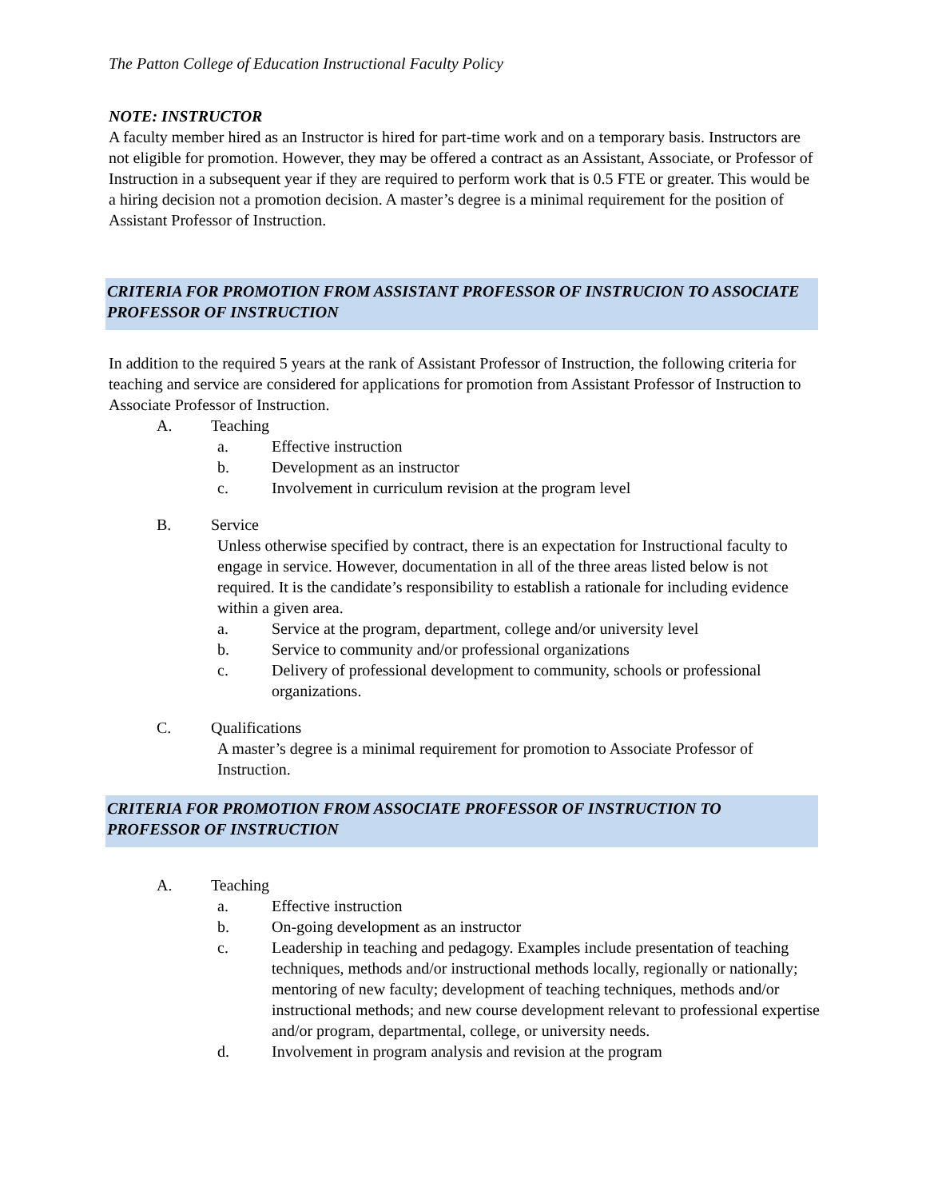The Patton College of Education Instructional Faculty Policy
NOTE: INSTRUCTOR
A faculty member hired as an Instructor is hired for part-time work and on a temporary basis. Instructors are not eligible for promotion. However, they may be offered a contract as an Assistant, Associate, or Professor of Instruction in a subsequent year if they are required to perform work that is 0.5 FTE or greater. This would be a hiring decision not a promotion decision. A master’s degree is a minimal requirement for the position of Assistant Professor of Instruction.
CRITERIA FOR PROMOTION FROM ASSISTANT PROFESSOR OF INSTRUCION TO ASSOCIATE PROFESSOR OF INSTRUCTION
In addition to the required 5 years at the rank of Assistant Professor of Instruction, the following criteria for teaching and service are considered for applications for promotion from Assistant Professor of Instruction to Associate Professor of Instruction.
A. Teaching
a. Effective instruction
b. Development as an instructor
c. Involvement in curriculum revision at the program level
B. Service
Unless otherwise specified by contract, there is an expectation for Instructional faculty to engage in service. However, documentation in all of the three areas listed below is not required. It is the candidate’s responsibility to establish a rationale for including evidence within a given area.
a. Service at the program, department, college and/or university level
b. Service to community and/or professional organizations
c. Delivery of professional development to community, schools or professional organizations.
C. Qualifications
A master’s degree is a minimal requirement for promotion to Associate Professor of Instruction.
CRITERIA FOR PROMOTION FROM ASSOCIATE PROFESSOR OF INSTRUCTION TO PROFESSOR OF INSTRUCTION
A. Teaching
a. Effective instruction
b. On-going development as an instructor
c. Leadership in teaching and pedagogy. Examples include presentation of teaching techniques, methods and/or instructional methods locally, regionally or nationally; mentoring of new faculty; development of teaching techniques, methods and/or instructional methods; and new course development relevant to professional expertise and/or program, departmental, college, or university needs.
d. Involvement in program analysis and revision at the program